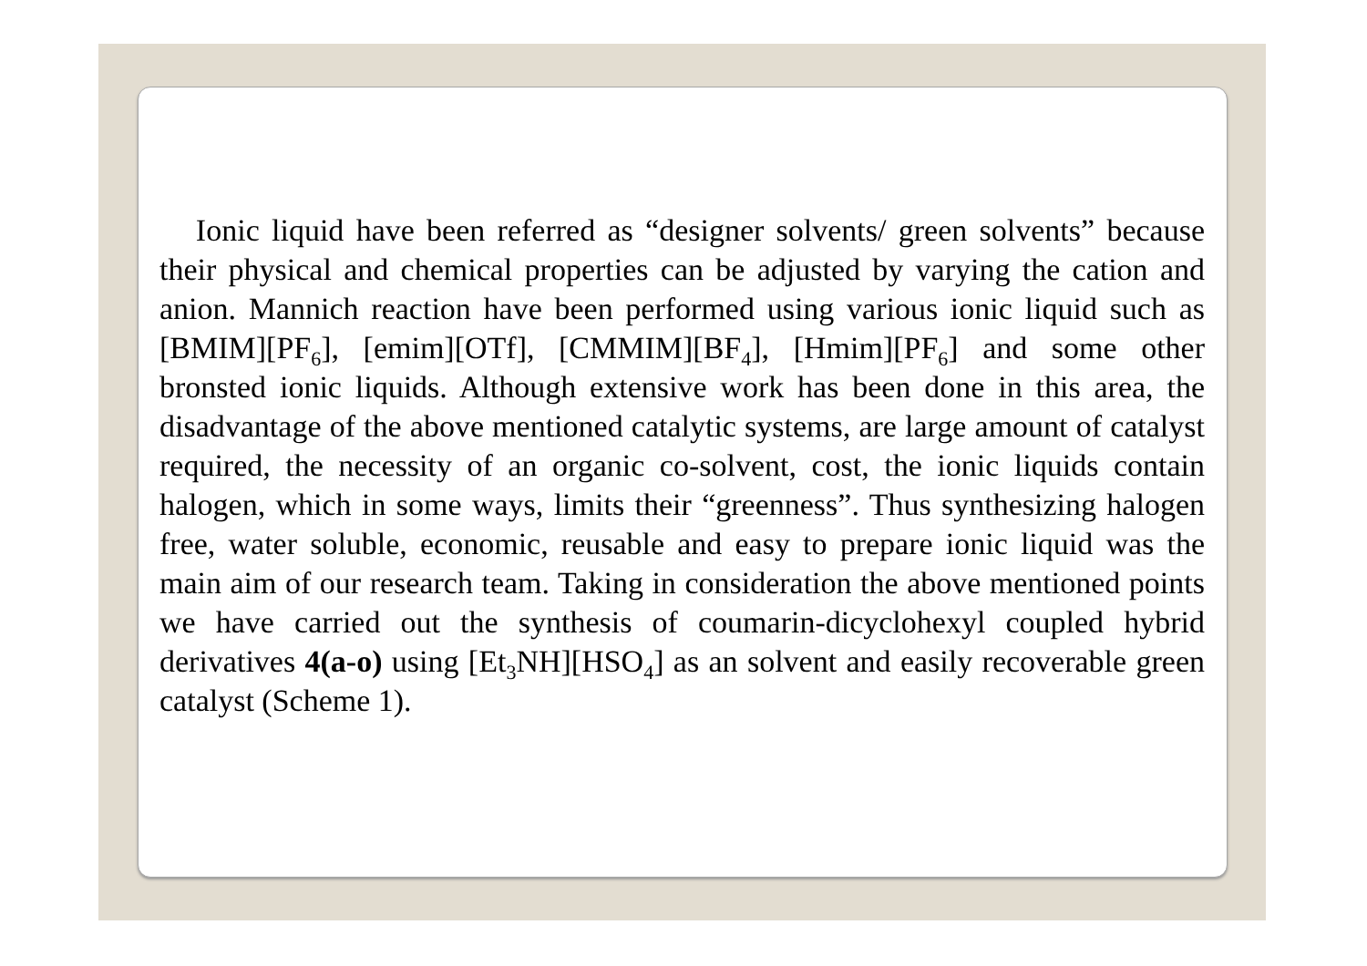Ionic liquid have been referred as “designer solvents/ green solvents” because their physical and chemical properties can be adjusted by varying the cation and anion. Mannich reaction have been performed using various ionic liquid such as [BMIM][PF<sub>6</sub>], [emim][OTf], [CMMIM][BF<sub>4</sub>], [Hmim][PF<sub>6</sub>] and some other bronsted ionic liquids. Although extensive work has been done in this area, the disadvantage of the above mentioned catalytic systems, are large amount of catalyst required, the necessity of an organic co-solvent, cost, the ionic liquids contain halogen, which in some ways, limits their “greenness”. Thus synthesizing halogen free, water soluble, economic, reusable and easy to prepare ionic liquid was the main aim of our research team. Taking in consideration the above mentioned points we have carried out the synthesis of coumarin-dicyclohexyl coupled hybrid derivatives 4(a-o) using [Et<sub>3</sub>NH][HSO<sub>4</sub>] as an solvent and easily recoverable green catalyst (Scheme 1).